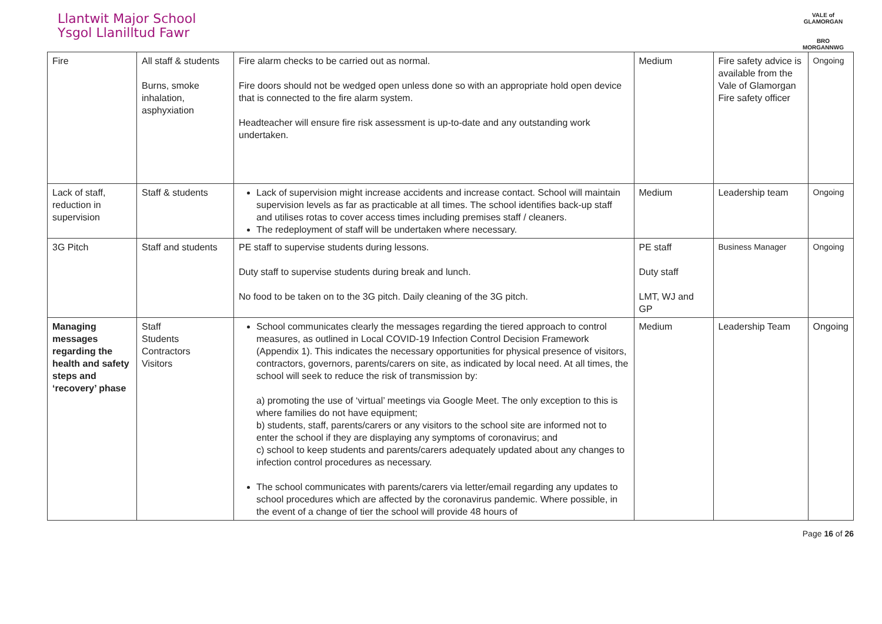Llantwit Major School
Ysgol Llanilltud Fawr
VALE of GLAMORGAN
BRO MORGANNWG
| Fire | All staff & students Burns, smoke inhalation, asphyxiation | Fire alarm checks to be carried out as normal. Fire doors should not be wedged open unless done so with an appropriate hold open device that is connected to the fire alarm system. Headteacher will ensure fire risk assessment is up-to-date and any outstanding work undertaken. | Medium | Fire safety advice is available from the Vale of Glamorgan Fire safety officer | Ongoing |
| Lack of staff, reduction in supervision | Staff & students | Lack of supervision might increase accidents and increase contact. School will maintain supervision levels as far as practicable at all times. The school identifies back-up staff and utilises rotas to cover access times including premises staff / cleaners. The redeployment of staff will be undertaken where necessary. | Medium | Leadership team | Ongoing |
| 3G Pitch | Staff and students | PE staff to supervise students during lessons. Duty staff to supervise students during break and lunch. No food to be taken on to the 3G pitch. Daily cleaning of the 3G pitch. | PE staff Duty staff LMT, WJ and GP | Business Manager | Ongoing |
| Managing messages regarding the health and safety steps and ‘recovery’ phase | Staff Students Contractors Visitors | School communicates clearly the messages regarding the tiered approach to control measures, as outlined in Local COVID-19 Infection Control Decision Framework (Appendix 1). This indicates the necessary opportunities for physical presence of visitors, contractors, governors, parents/carers on site, as indicated by local need. At all times, the school will seek to reduce the risk of transmission by: a) promoting the use of ‘virtual’ meetings via Google Meet. The only exception to this is where families do not have equipment; b) students, staff, parents/carers or any visitors to the school site are informed not to enter the school if they are displaying any symptoms of coronavirus; and c) school to keep students and parents/carers adequately updated about any changes to infection control procedures as necessary. The school communicates with parents/carers via letter/email regarding any updates to school procedures which are affected by the coronavirus pandemic. Where possible, in the event of a change of tier the school will provide 48 hours of | Medium | Leadership Team | Ongoing |
Page 16 of 26